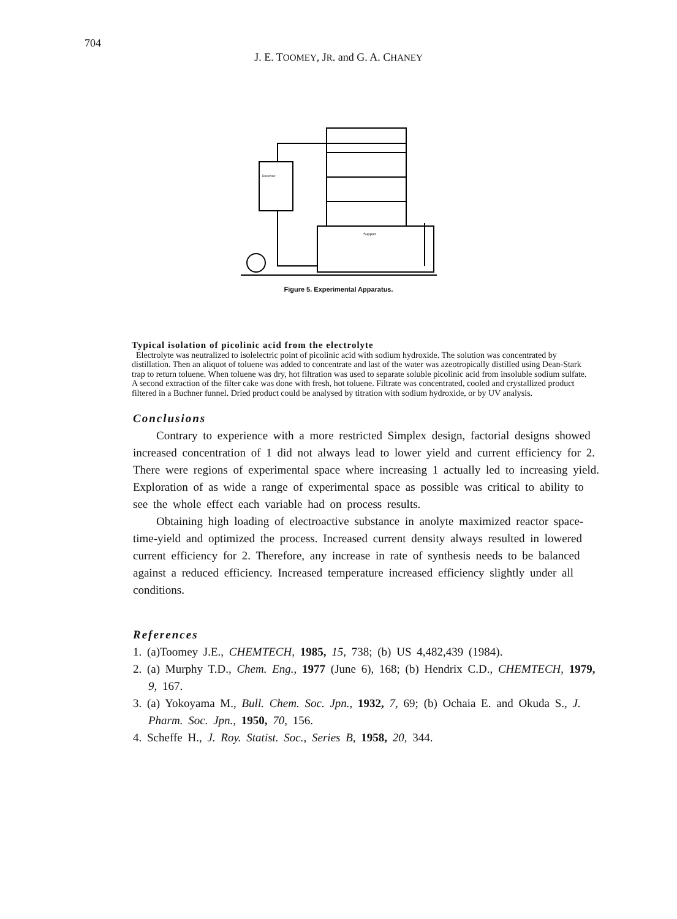704
J. E. TOOMEY, JR. and G. A. CHANEY
Support
Reservoir
Figure 5. Experimental Apparatus.
Typical isolation of picolinic acid from the electrolyte
Electrolyte was neutralized to isolelectric point of picolinic acid with sodium hydroxide. The solution was concentrated by distillation. Then an aliquot of toluene was added to concentrate and last of the water was azeotropically distilled using Dean-Stark trap to return toluene. When toluene was dry, hot filtration was used to separate soluble picolinic acid from insoluble sodium sulfate. A second extraction of the filter cake was done with fresh, hot toluene. Filtrate was concentrated, cooled and crystallized product filtered in a Buchner funnel. Dried product could be analysed by titration with sodium hydroxide, or by UV analysis.
Conclusions
Contrary to experience with a more restricted Simplex design, factorial designs showed increased concentration of 1 did not always lead to lower yield and current efficiency for 2. There were regions of experimental space where increasing 1 actually led to increasing yield. Exploration of as wide a range of experimental space as possible was critical to ability to see the whole effect each variable had on process results.
Obtaining high loading of electroactive substance in anolyte maximized reactor space-time-yield and optimized the process. Increased current density always resulted in lowered current efficiency for 2. Therefore, any increase in rate of synthesis needs to be balanced against a reduced efficiency. Increased temperature increased efficiency slightly under all conditions.
References
1. (a)Toomey J.E., CHEMTECH, 1985, 15, 738; (b) US 4,482,439 (1984).
2. (a) Murphy T.D., Chem. Eng., 1977 (June 6), 168; (b) Hendrix C.D., CHEMTECH, 1979, 9, 167.
3. (a) Yokoyama M., Bull. Chem. Soc. Jpn., 1932, 7, 69; (b) Ochaia E. and Okuda S., J. Pharm. Soc. Jpn., 1950, 70, 156.
4. Scheffe H., J. Roy. Statist. Soc., Series B, 1958, 20, 344.